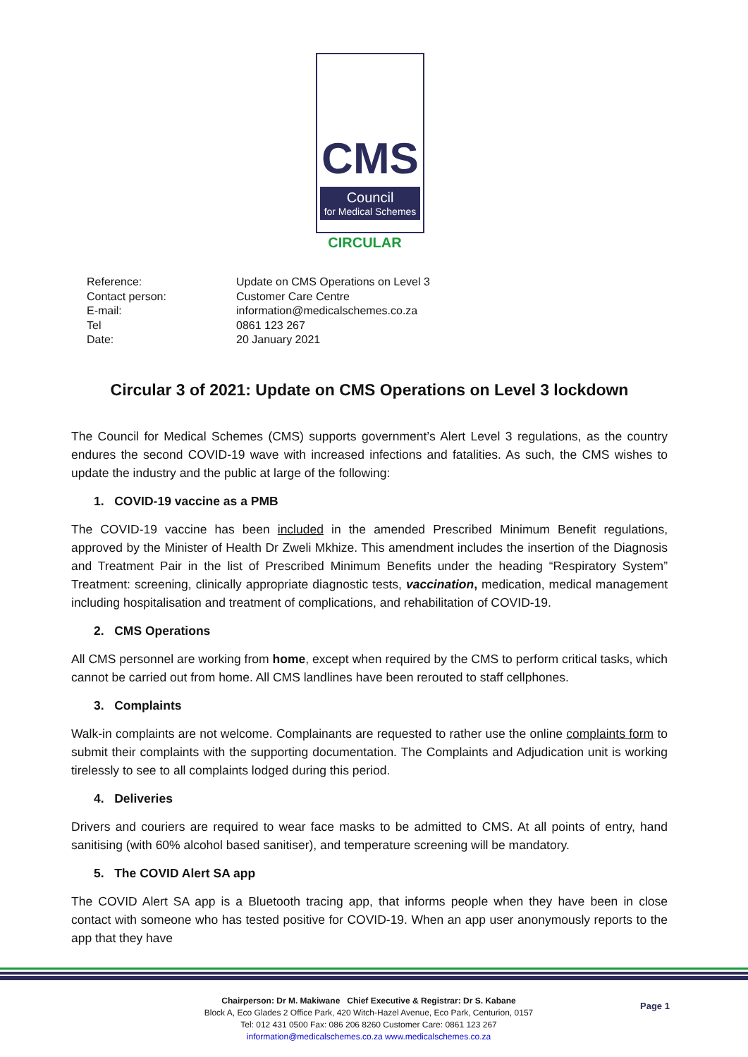CMS
Council
for Medical Schemes
CIRCULAR
| Reference: | Update on CMS Operations on Level 3 |
| Contact person: | Customer Care Centre |
| E-mail: | information@medicalschemes.co.za |
| Tel | 0861 123 267 |
| Date: | 20 January 2021 |
Circular 3 of 2021: Update on CMS Operations on Level 3 lockdown
The Council for Medical Schemes (CMS) supports government’s Alert Level 3 regulations, as the country endures the second COVID-19 wave with increased infections and fatalities. As such, the CMS wishes to update the industry and the public at large of the following:
1. COVID-19 vaccine as a PMB
The COVID-19 vaccine has been included in the amended Prescribed Minimum Benefit regulations, approved by the Minister of Health Dr Zweli Mkhize. This amendment includes the insertion of the Diagnosis and Treatment Pair in the list of Prescribed Minimum Benefits under the heading “Respiratory System” Treatment: screening, clinically appropriate diagnostic tests, vaccination, medication, medical management including hospitalisation and treatment of complications, and rehabilitation of COVID-19.
2. CMS Operations
All CMS personnel are working from home, except when required by the CMS to perform critical tasks, which cannot be carried out from home. All CMS landlines have been rerouted to staff cellphones.
3. Complaints
Walk-in complaints are not welcome. Complainants are requested to rather use the online complaints form to submit their complaints with the supporting documentation. The Complaints and Adjudication unit is working tirelessly to see to all complaints lodged during this period.
4. Deliveries
Drivers and couriers are required to wear face masks to be admitted to CMS. At all points of entry, hand sanitising (with 60% alcohol based sanitiser), and temperature screening will be mandatory.
5. The COVID Alert SA app
The COVID Alert SA app is a Bluetooth tracing app, that informs people when they have been in close contact with someone who has tested positive for COVID-19. When an app user anonymously reports to the app that they have
Chairperson: Dr M. Makiwane Chief Executive & Registrar: Dr S. Kabane
Block A, Eco Glades 2 Office Park, 420 Witch-Hazel Avenue, Eco Park, Centurion, 0157
Tel: 012 431 0500 Fax: 086 206 8260 Customer Care: 0861 123 267
information@medicalschemes.co.za www.medicalschemes.co.za
Page 1